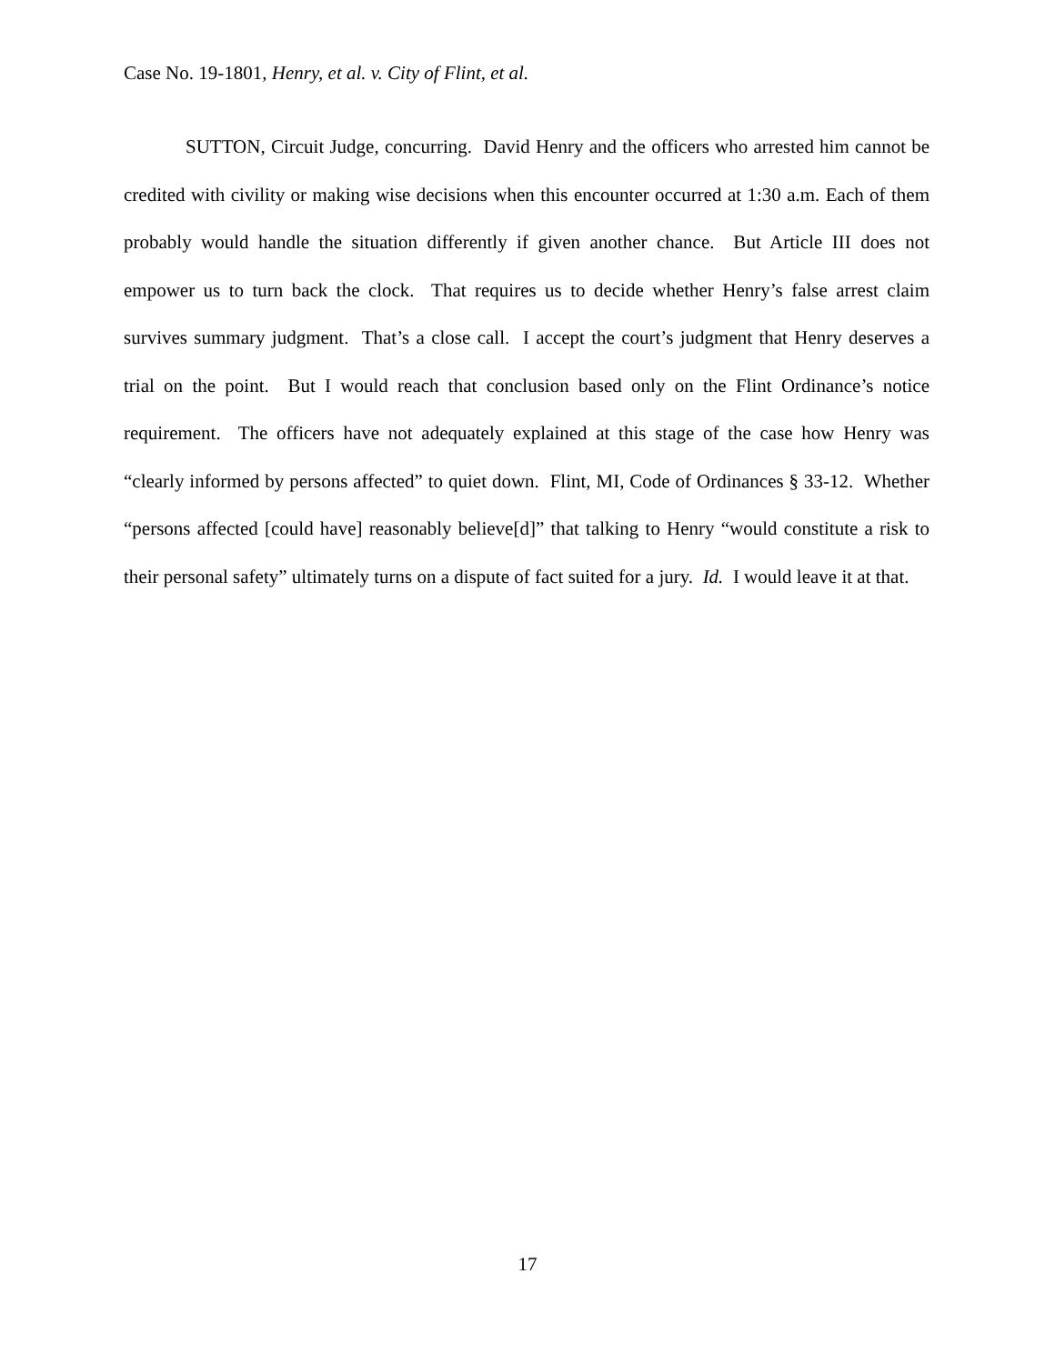Case No. 19-1801, Henry, et al. v. City of Flint, et al.
SUTTON, Circuit Judge, concurring. David Henry and the officers who arrested him cannot be credited with civility or making wise decisions when this encounter occurred at 1:30 a.m. Each of them probably would handle the situation differently if given another chance. But Article III does not empower us to turn back the clock. That requires us to decide whether Henry’s false arrest claim survives summary judgment. That’s a close call. I accept the court’s judgment that Henry deserves a trial on the point. But I would reach that conclusion based only on the Flint Ordinance’s notice requirement. The officers have not adequately explained at this stage of the case how Henry was “clearly informed by persons affected” to quiet down. Flint, MI, Code of Ordinances § 33-12. Whether “persons affected [could have] reasonably believe[d]” that talking to Henry “would constitute a risk to their personal safety” ultimately turns on a dispute of fact suited for a jury. Id. I would leave it at that.
17